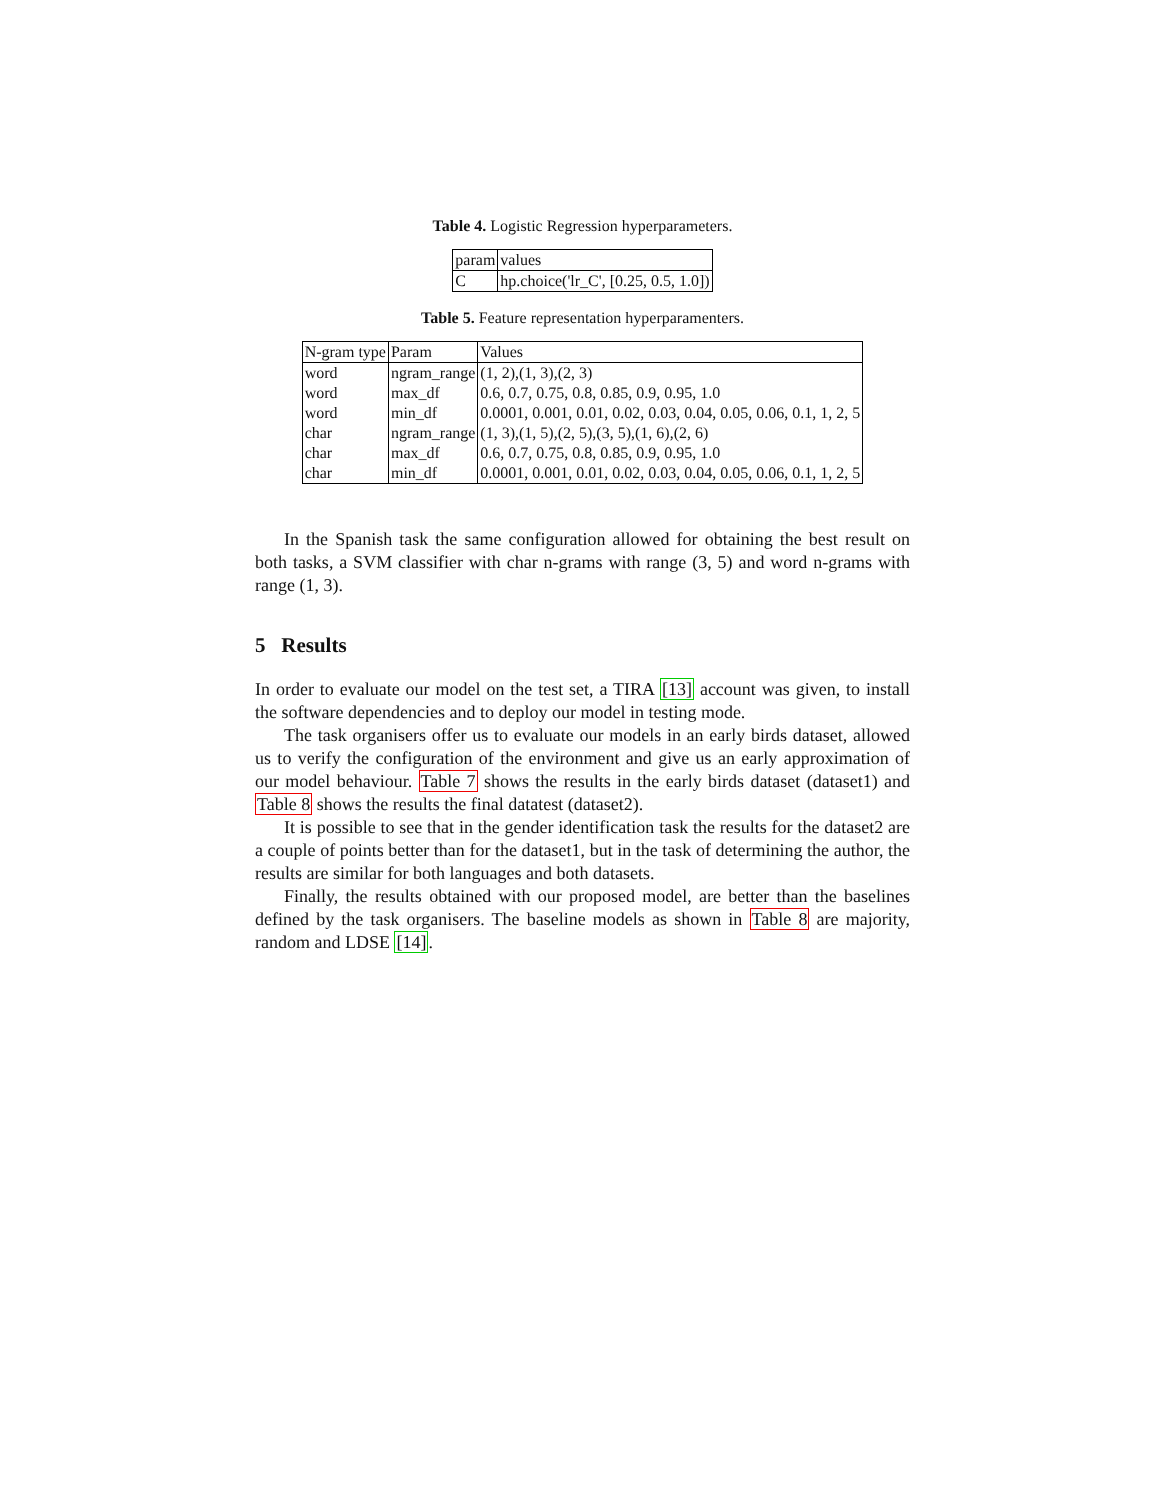Table 4. Logistic Regression hyperparameters.
| param | values |
| --- | --- |
| C | hp.choice('lr_C', [0.25, 0.5, 1.0]) |
Table 5. Feature representation hyperparamenters.
| N-gram type | Param | Values |
| --- | --- | --- |
| word | ngram_range | (1, 2),(1, 3),(2, 3) |
| word | max_df | 0.6, 0.7, 0.75, 0.8, 0.85, 0.9, 0.95, 1.0 |
| word | min_df | 0.0001, 0.001, 0.01, 0.02, 0.03, 0.04, 0.05, 0.06, 0.1, 1, 2, 5 |
| char | ngram_range | (1, 3),(1, 5),(2, 5),(3, 5),(1, 6),(2, 6) |
| char | max_df | 0.6, 0.7, 0.75, 0.8, 0.85, 0.9, 0.95, 1.0 |
| char | min_df | 0.0001, 0.001, 0.01, 0.02, 0.03, 0.04, 0.05, 0.06, 0.1, 1, 2, 5 |
In the Spanish task the same configuration allowed for obtaining the best result on both tasks, a SVM classifier with char n-grams with range (3, 5) and word n-grams with range (1, 3).
5 Results
In order to evaluate our model on the test set, a TIRA [13] account was given, to install the software dependencies and to deploy our model in testing mode.
The task organisers offer us to evaluate our models in an early birds dataset, allowed us to verify the configuration of the environment and give us an early approximation of our model behaviour. Table 7 shows the results in the early birds dataset (dataset1) and Table 8 shows the results the final datatest (dataset2).
It is possible to see that in the gender identification task the results for the dataset2 are a couple of points better than for the dataset1, but in the task of determining the author, the results are similar for both languages and both datasets.
Finally, the results obtained with our proposed model, are better than the baselines defined by the task organisers. The baseline models as shown in Table 8 are majority, random and LDSE [14].